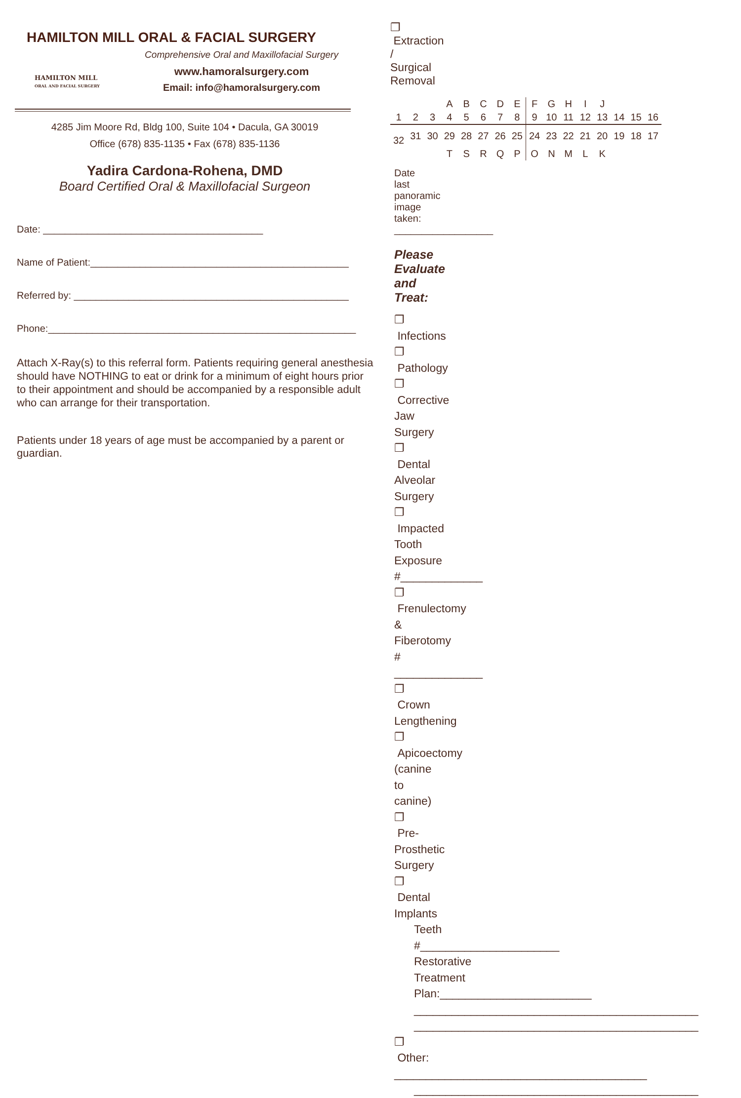HAMILTON MILL ORAL & FACIAL SURGERY
HAMILTON MILL
ORAL AND FACIAL SURGERY
Comprehensive Oral and Maxillofacial Surgery
www.hamoralsurgery.com
Email: info@hamoralsurgery.com
4285 Jim Moore Rd, Bldg 100, Suite 104 • Dacula, GA 30019
Office (678) 835-1135 • Fax (678) 835-1136
Yadira Cardona-Rohena, DMD
Board Certified Oral & Maxillofacial Surgeon
Date: ________________________________________
Name of Patient:_______________________________________________
Referred by: __________________________________________________
Phone:________________________________________________________
Attach X-Ray(s) to this referral form. Patients requiring general anesthesia should have NOTHING to eat or drink for a minimum of eight hours prior to their appointment and should be accompanied by a responsible adult who can arrange for their transportation.
Patients under 18 years of age must be accompanied by a parent or guardian.
❐ Extraction / Surgical Removal
| | | | A | B | C | D | E | F | G | H | I | J | | | |
| 1 | 2 | 3 | 4 | 5 | 6 | 7 | 8 | 9 | 10 | 11 | 12 | 13 | 14 | 15 | 16 |
| 32 | 31 | 30 | 29 | 28 | 27 | 26 | 25 | 24 | 23 | 22 | 21 | 20 | 19 | 18 | 17 |
| | | | T | S | R | Q | P | O | N | M | L | K | | | |
Date last panoramic image taken: __________________
Please Evaluate and Treat:
❐ Infections
❐ Pathology
❐ Corrective Jaw Surgery
❐ Dental Alveolar Surgery
❐ Impacted Tooth Exposure #_____________
❐ Frenulectomy & Fiberotomy # ______________
❐ Crown Lengthening
❐ Apicoectomy (canine to canine)
❐ Pre-Prosthetic Surgery
❐ Dental Implants
Teeth #______________________
Restorative Treatment Plan:________________________
_____________________________________________
_____________________________________________
❐ Other: ________________________________________
_____________________________________________